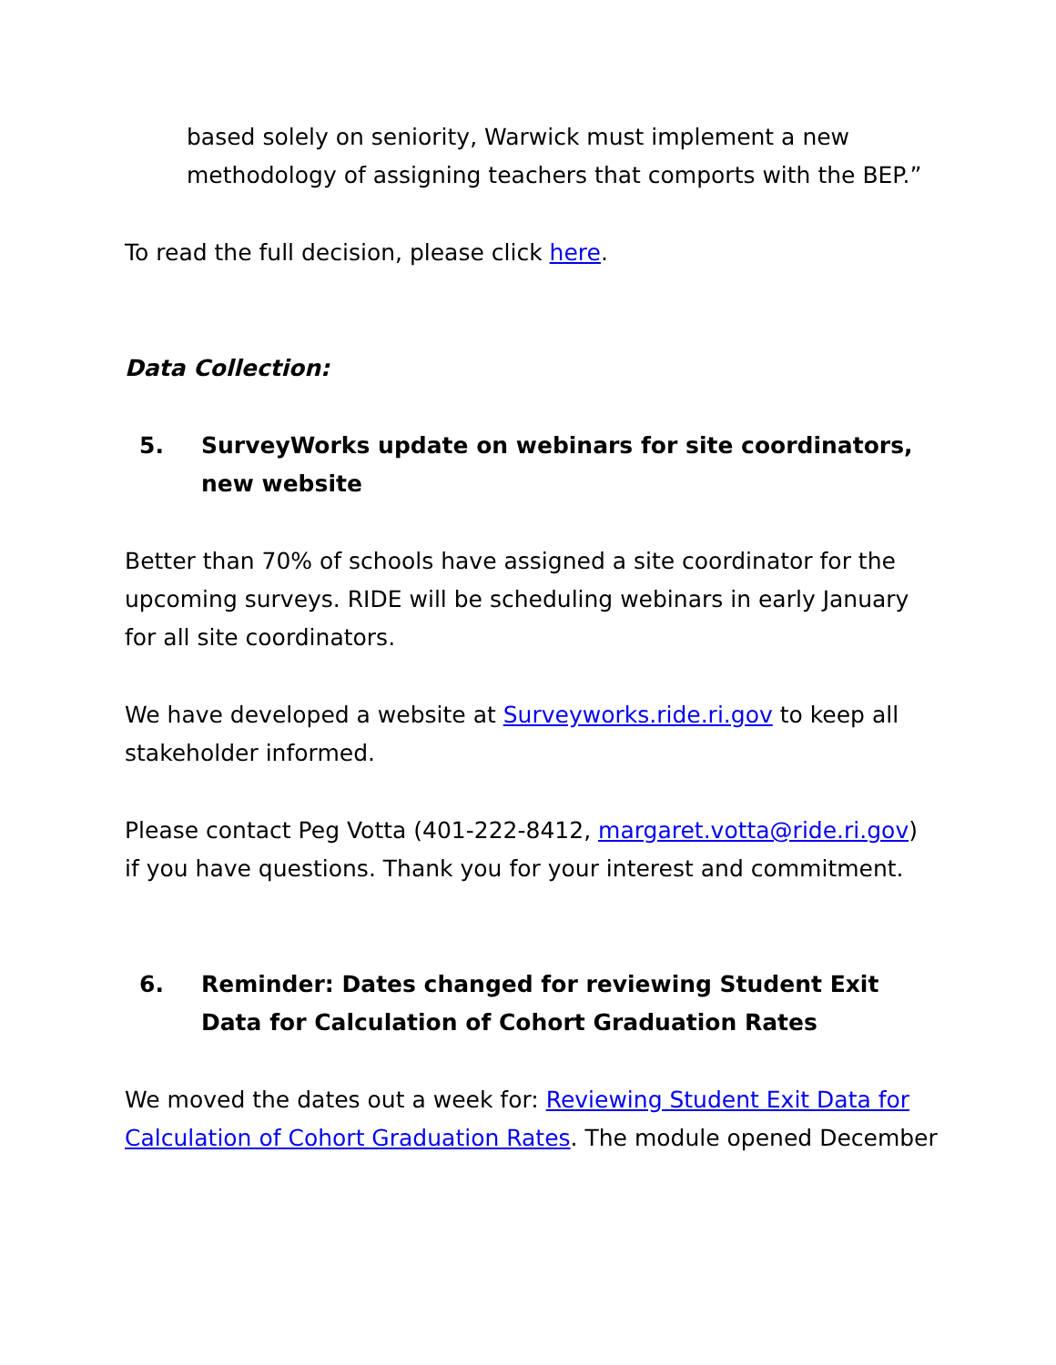based solely on seniority, Warwick must implement a new methodology of assigning teachers that comports with the BEP.”
To read the full decision, please click here.
Data Collection:
5. SurveyWorks update on webinars for site coordinators, new website
Better than 70% of schools have assigned a site coordinator for the upcoming surveys. RIDE will be scheduling webinars in early January for all site coordinators.
We have developed a website at Surveyworks.ride.ri.gov to keep all stakeholder informed.
Please contact Peg Votta (401-222-8412, margaret.votta@ride.ri.gov) if you have questions. Thank you for your interest and commitment.
6. Reminder: Dates changed for reviewing Student Exit Data for Calculation of Cohort Graduation Rates
We moved the dates out a week for: Reviewing Student Exit Data for Calculation of Cohort Graduation Rates. The module opened December